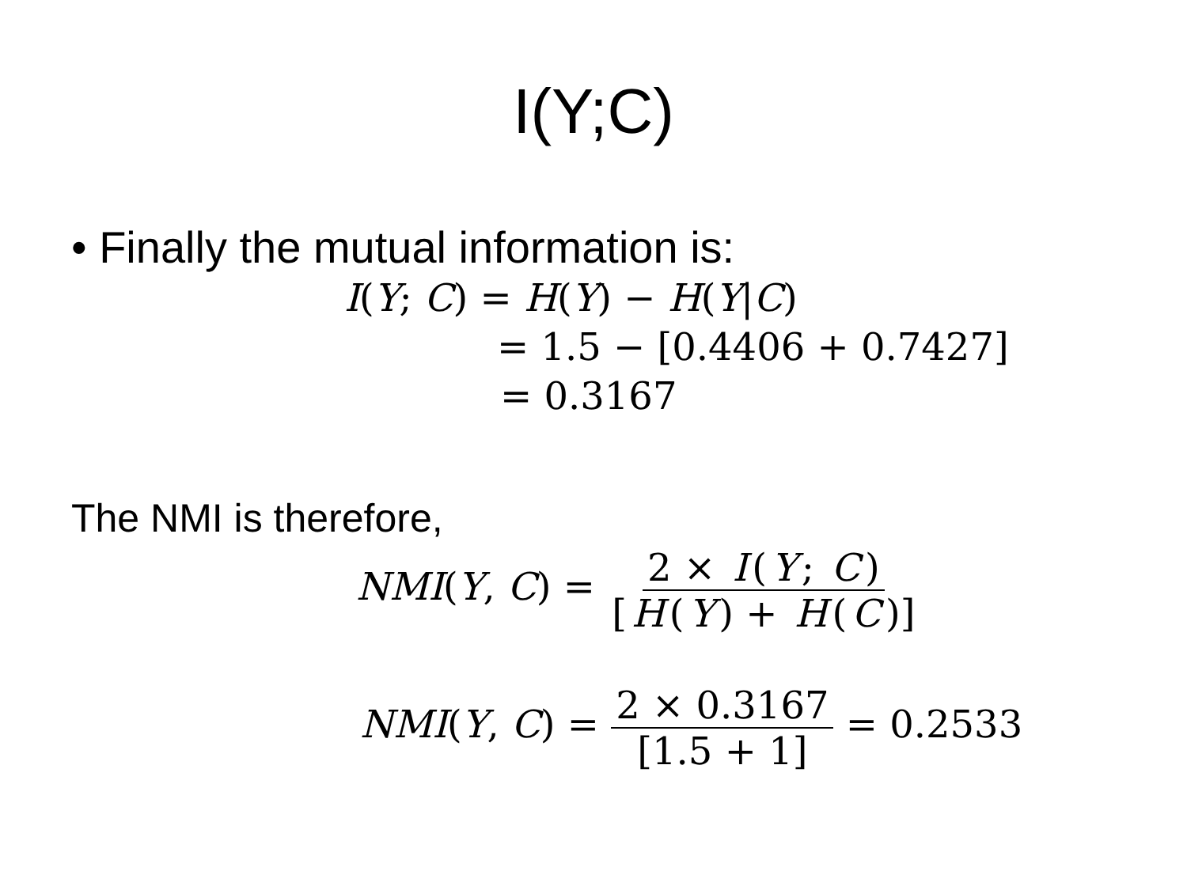I(Y;C)
• Finally the mutual information is:
I(Y; C) = H(Y) − H(Y|C)
= 1.5 − [0.4406 + 0.7427]
= 0.3167
The NMI is therefore,
NMI(Y, C) = 2 × I (Y; C) [H (Y) + H (C)]
NMI(Y, C) = 2 × 0.3167 [1.5 + 1] = 0.2533